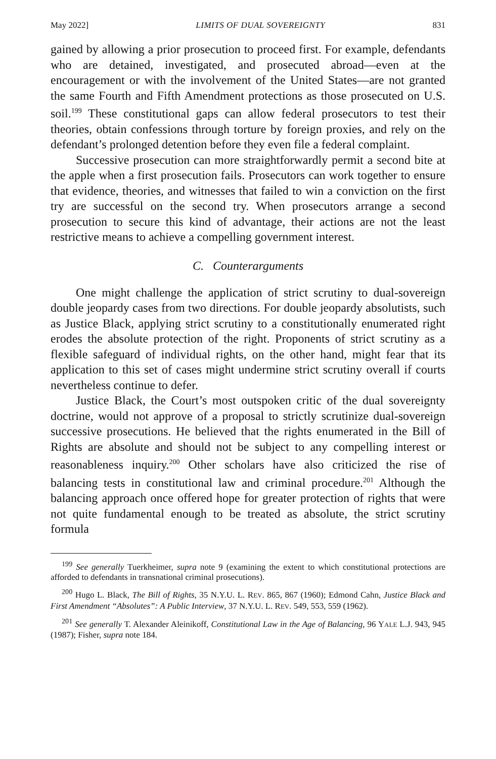May 2022] LIMITS OF DUAL SOVEREIGNTY 831
gained by allowing a prior prosecution to proceed first. For example, defendants who are detained, investigated, and prosecuted abroad—even at the encouragement or with the involvement of the United States—are not granted the same Fourth and Fifth Amendment protections as those prosecuted on U.S. soil.<sup>199</sup> These constitutional gaps can allow federal prosecutors to test their theories, obtain confessions through torture by foreign proxies, and rely on the defendant’s prolonged detention before they even file a federal complaint.
Successive prosecution can more straightforwardly permit a second bite at the apple when a first prosecution fails. Prosecutors can work together to ensure that evidence, theories, and witnesses that failed to win a conviction on the first try are successful on the second try. When prosecutors arrange a second prosecution to secure this kind of advantage, their actions are not the least restrictive means to achieve a compelling government interest.
C. Counterarguments
One might challenge the application of strict scrutiny to dual-sovereign double jeopardy cases from two directions. For double jeopardy absolutists, such as Justice Black, applying strict scrutiny to a constitutionally enumerated right erodes the absolute protection of the right. Proponents of strict scrutiny as a flexible safeguard of individual rights, on the other hand, might fear that its application to this set of cases might undermine strict scrutiny overall if courts nevertheless continue to defer.
Justice Black, the Court’s most outspoken critic of the dual sovereignty doctrine, would not approve of a proposal to strictly scrutinize dual-sovereign successive prosecutions. He believed that the rights enumerated in the Bill of Rights are absolute and should not be subject to any compelling interest or reasonableness inquiry.<sup>200</sup> Other scholars have also criticized the rise of balancing tests in constitutional law and criminal procedure.<sup>201</sup> Although the balancing approach once offered hope for greater protection of rights that were not quite fundamental enough to be treated as absolute, the strict scrutiny formula
<sup>199</sup> See generally Tuerkheimer, supra note 9 (examining the extent to which constitutional protections are afforded to defendants in transnational criminal prosecutions).
<sup>200</sup> Hugo L. Black, The Bill of Rights, 35 N.Y.U. L. REV. 865, 867 (1960); Edmond Cahn, Justice Black and First Amendment “Absolutes”: A Public Interview, 37 N.Y.U. L. REV. 549, 553, 559 (1962).
<sup>201</sup> See generally T. Alexander Aleinikoff, Constitutional Law in the Age of Balancing, 96 YALE L.J. 943, 945 (1987); Fisher, supra note 184.